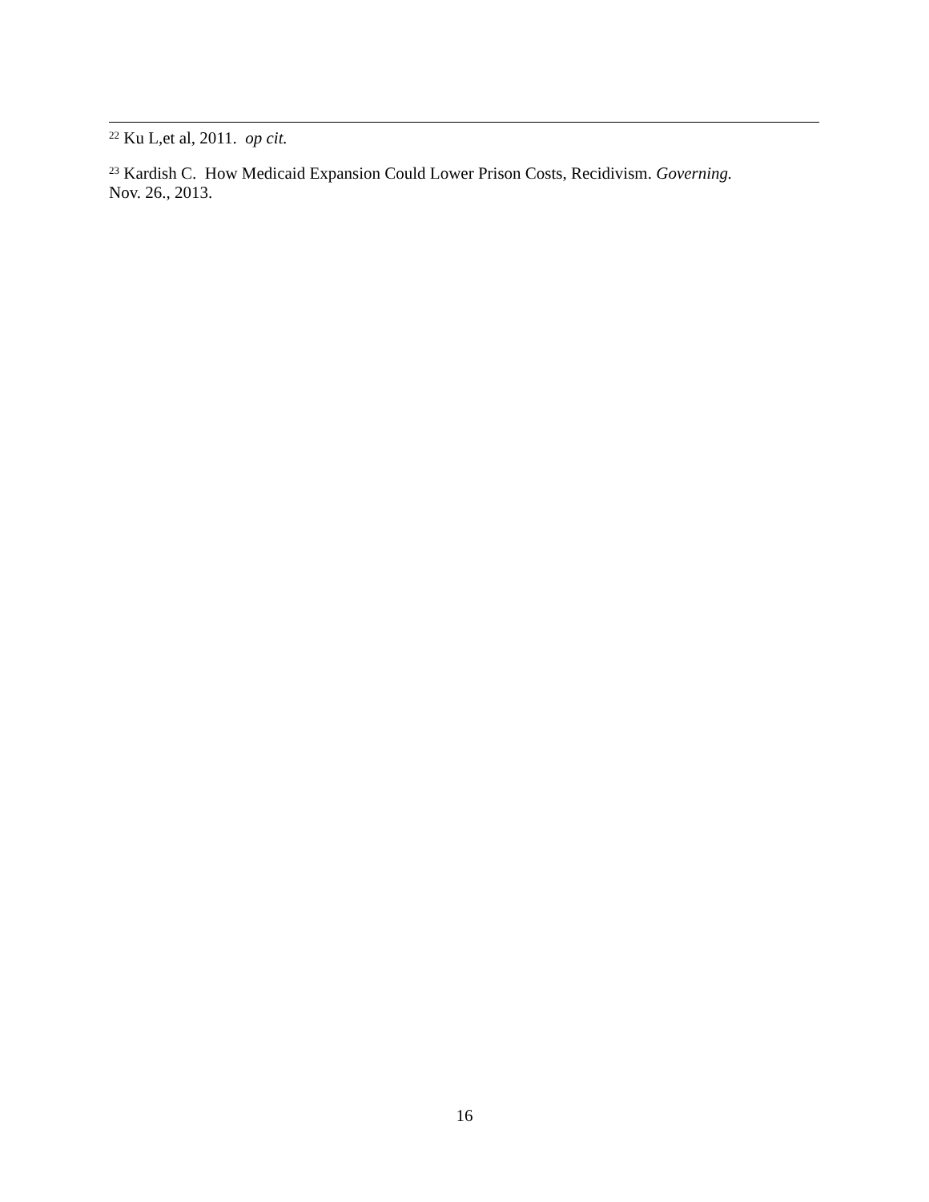<sup>22</sup> Ku L,et al, 2011. op cit.
<sup>23</sup> Kardish C. How Medicaid Expansion Could Lower Prison Costs, Recidivism. Governing.
Nov. 26., 2013.
16